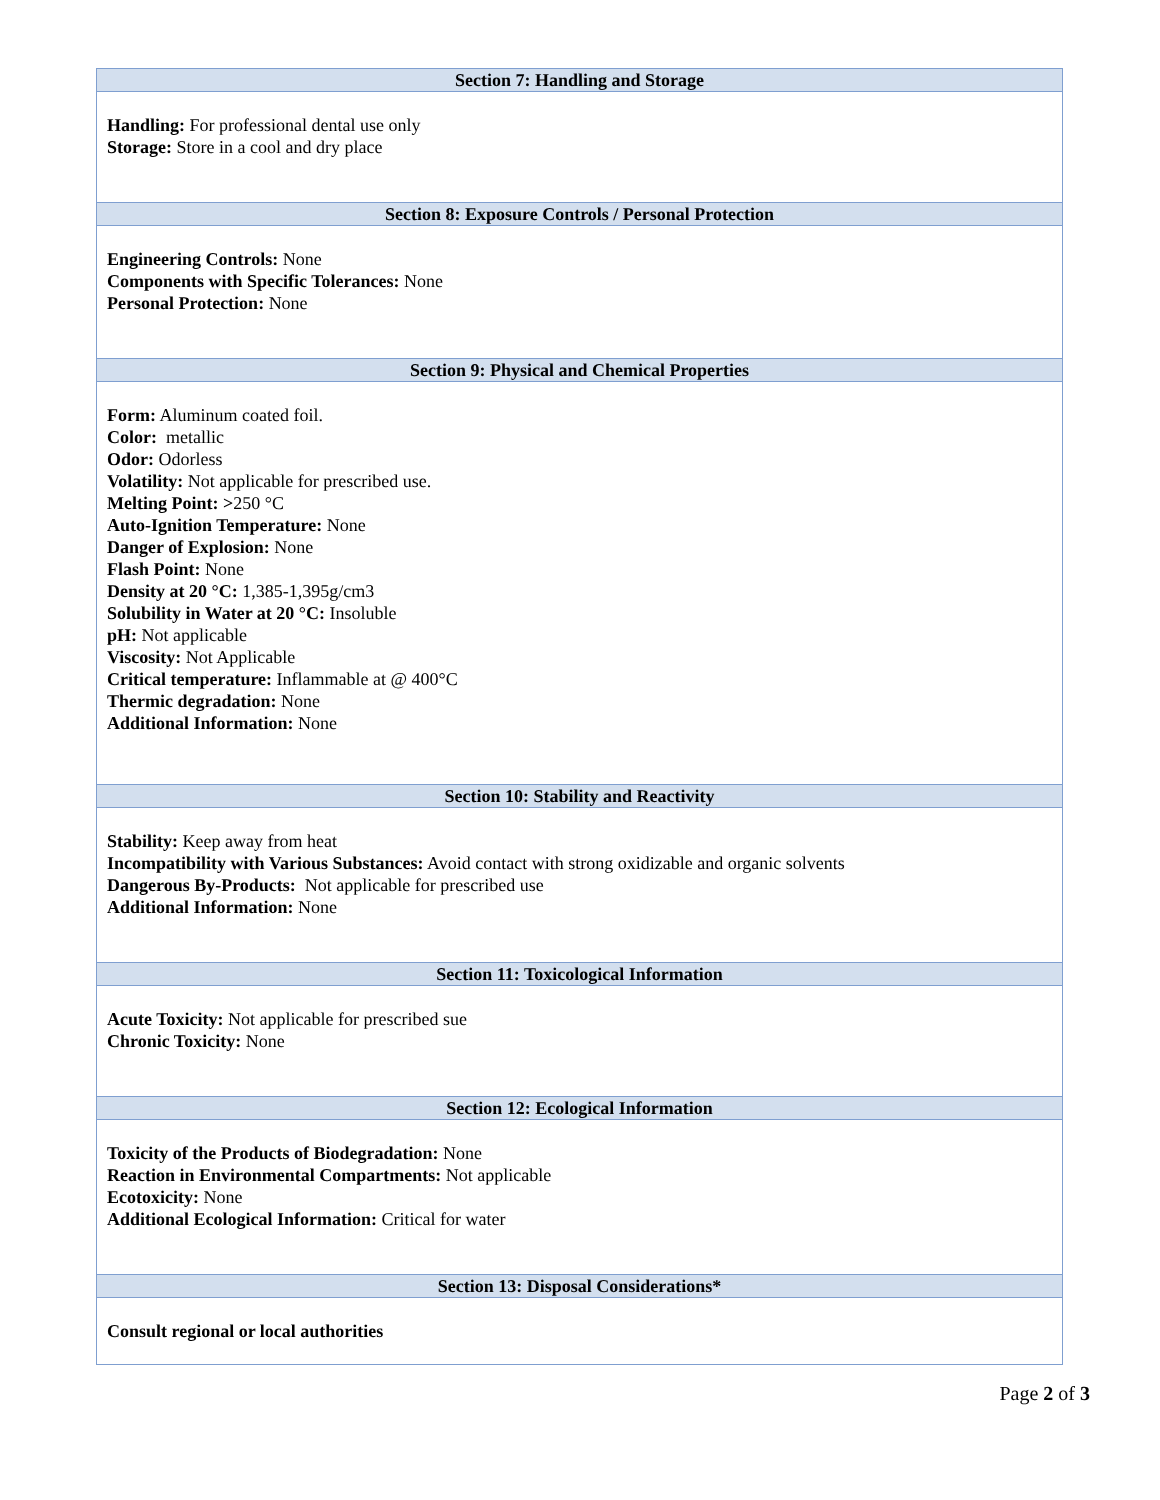Section 7: Handling and Storage
Handling: For professional dental use only
Storage: Store in a cool and dry place
Section 8: Exposure Controls / Personal Protection
Engineering Controls: None
Components with Specific Tolerances: None
Personal Protection: None
Section 9: Physical and Chemical Properties
Form: Aluminum coated foil.
Color: metallic
Odor: Odorless
Volatility: Not applicable for prescribed use.
Melting Point: >250 °C
Auto-Ignition Temperature: None
Danger of Explosion: None
Flash Point: None
Density at 20 °C: 1,385-1,395g/cm3
Solubility in Water at 20 °C: Insoluble
pH: Not applicable
Viscosity: Not Applicable
Critical temperature: Inflammable at @ 400°C
Thermic degradation: None
Additional Information: None
Section 10: Stability and Reactivity
Stability: Keep away from heat
Incompatibility with Various Substances: Avoid contact with strong oxidizable and organic solvents
Dangerous By-Products: Not applicable for prescribed use
Additional Information: None
Section 11: Toxicological Information
Acute Toxicity: Not applicable for prescribed sue
Chronic Toxicity: None
Section 12: Ecological Information
Toxicity of the Products of Biodegradation: None
Reaction in Environmental Compartments: Not applicable
Ecotoxicity: None
Additional Ecological Information: Critical for water
Section 13: Disposal Considerations*
Consult regional or local authorities
Page 2 of 3